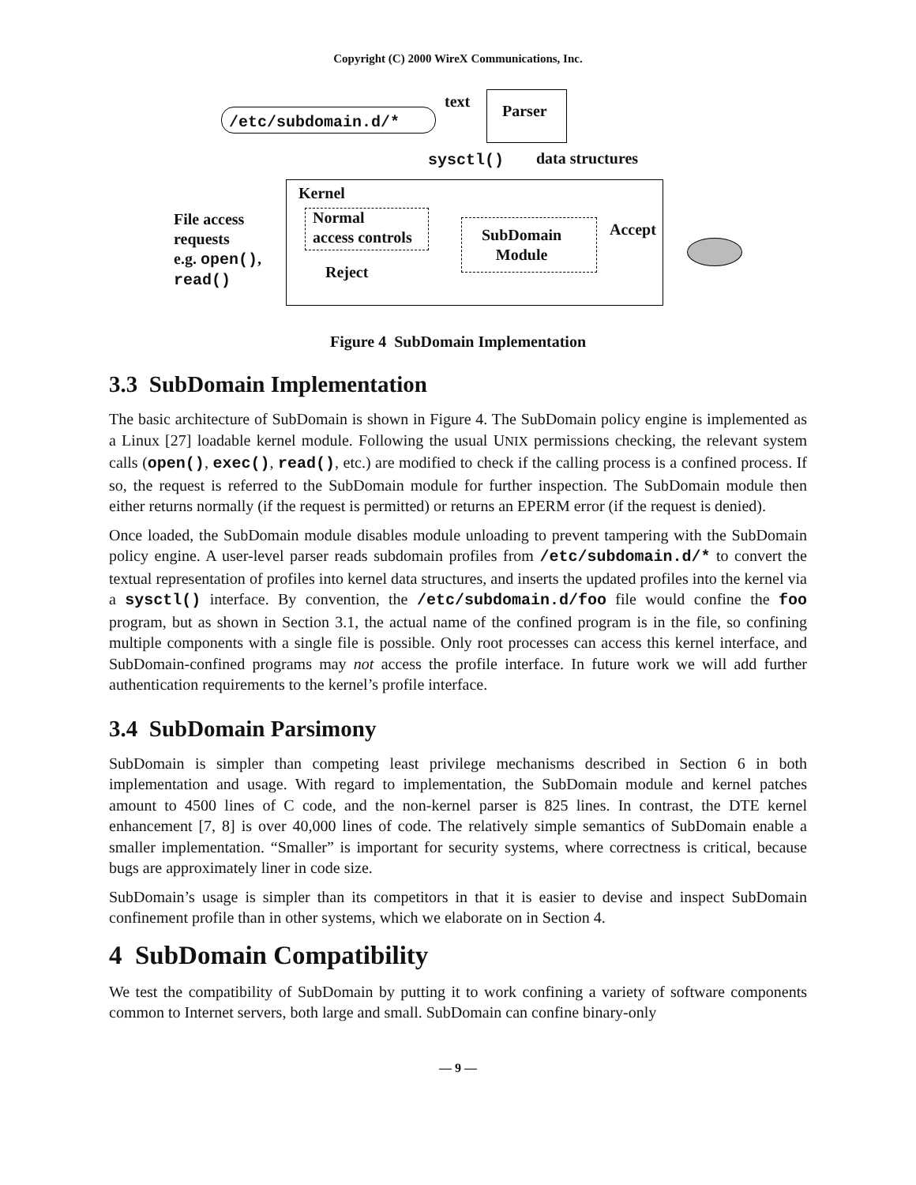Copyright (C) 2000 WireX Communications, Inc.
/etc/subdomain.d/*
text
Parser
sysctl() data structures
Kernel
File access
requests
e.g. open(),
read()
Normal
access controls
SubDomain
Module
Accept
Reject
Figure 4 SubDomain Implementation
3.3 SubDomain Implementation
The basic architecture of SubDomain is shown in Figure 4. The SubDomain policy engine is implemented as a Linux [27] loadable kernel module. Following the usual UNIX permissions checking, the relevant system calls (open(), exec(), read(), etc.) are modified to check if the calling process is a confined process. If so, the request is referred to the SubDomain module for further inspection. The SubDomain module then either returns normally (if the request is permitted) or returns an EPERM error (if the request is denied).
Once loaded, the SubDomain module disables module unloading to prevent tampering with the SubDomain policy engine. A user-level parser reads subdomain profiles from /etc/subdomain.d/* to convert the textual representation of profiles into kernel data structures, and inserts the updated profiles into the kernel via a sysctl() interface. By convention, the /etc/subdomain.d/foo file would confine the foo program, but as shown in Section 3.1, the actual name of the confined program is in the file, so confining multiple components with a single file is possible. Only root processes can access this kernel interface, and SubDomain-confined programs may not access the profile interface. In future work we will add further authentication requirements to the kernel’s profile interface.
3.4 SubDomain Parsimony
SubDomain is simpler than competing least privilege mechanisms described in Section 6 in both implementation and usage. With regard to implementation, the SubDomain module and kernel patches amount to 4500 lines of C code, and the non-kernel parser is 825 lines. In contrast, the DTE kernel enhancement [7, 8] is over 40,000 lines of code. The relatively simple semantics of SubDomain enable a smaller implementation. “Smaller” is important for security systems, where correctness is critical, because bugs are approximately liner in code size.
SubDomain’s usage is simpler than its competitors in that it is easier to devise and inspect SubDomain confinement profile than in other systems, which we elaborate on in Section 4.
4 SubDomain Compatibility
We test the compatibility of SubDomain by putting it to work confining a variety of software components common to Internet servers, both large and small. SubDomain can confine binary-only
— 9 —